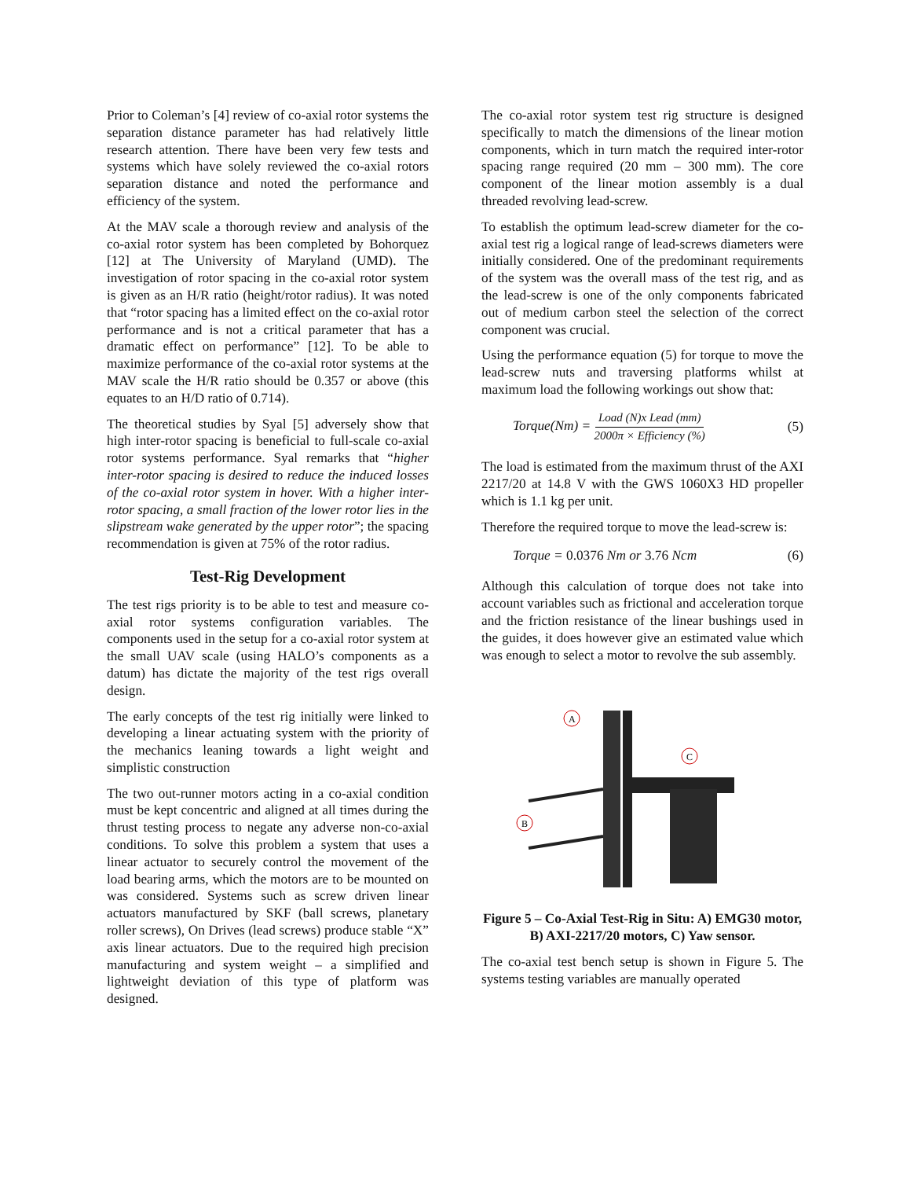Prior to Coleman’s [4] review of co-axial rotor systems the separation distance parameter has had relatively little research attention. There have been very few tests and systems which have solely reviewed the co-axial rotors separation distance and noted the performance and efficiency of the system.
At the MAV scale a thorough review and analysis of the co-axial rotor system has been completed by Bohorquez [12] at The University of Maryland (UMD). The investigation of rotor spacing in the co-axial rotor system is given as an H/R ratio (height/rotor radius). It was noted that “rotor spacing has a limited effect on the co-axial rotor performance and is not a critical parameter that has a dramatic effect on performance” [12]. To be able to maximize performance of the co-axial rotor systems at the MAV scale the H/R ratio should be 0.357 or above (this equates to an H/D ratio of 0.714).
The theoretical studies by Syal [5] adversely show that high inter-rotor spacing is beneficial to full-scale co-axial rotor systems performance. Syal remarks that “higher inter-rotor spacing is desired to reduce the induced losses of the co-axial rotor system in hover. With a higher inter-rotor spacing, a small fraction of the lower rotor lies in the slipstream wake generated by the upper rotor”; the spacing recommendation is given at 75% of the rotor radius.
Test-Rig Development
The test rigs priority is to be able to test and measure co-axial rotor systems configuration variables. The components used in the setup for a co-axial rotor system at the small UAV scale (using HALO’s components as a datum) has dictate the majority of the test rigs overall design.
The early concepts of the test rig initially were linked to developing a linear actuating system with the priority of the mechanics leaning towards a light weight and simplistic construction
The two out-runner motors acting in a co-axial condition must be kept concentric and aligned at all times during the thrust testing process to negate any adverse non-co-axial conditions. To solve this problem a system that uses a linear actuator to securely control the movement of the load bearing arms, which the motors are to be mounted on was considered. Systems such as screw driven linear actuators manufactured by SKF (ball screws, planetary roller screws), On Drives (lead screws) produce stable “X” axis linear actuators. Due to the required high precision manufacturing and system weight – a simplified and lightweight deviation of this type of platform was designed.
The co-axial rotor system test rig structure is designed specifically to match the dimensions of the linear motion components, which in turn match the required inter-rotor spacing range required (20 mm – 300 mm). The core component of the linear motion assembly is a dual threaded revolving lead-screw.
To establish the optimum lead-screw diameter for the co-axial test rig a logical range of lead-screws diameters were initially considered. One of the predominant requirements of the system was the overall mass of the test rig, and as the lead-screw is one of the only components fabricated out of medium carbon steel the selection of the correct component was crucial.
Using the performance equation (5) for torque to move the lead-screw nuts and traversing platforms whilst at maximum load the following workings out show that:
Torque(Nm) = Load (N)x Lead (mm) 2000π × Efficiency (%) (5)
The load is estimated from the maximum thrust of the AXI 2217/20 at 14.8 V with the GWS 1060X3 HD propeller which is 1.1 kg per unit.
Therefore the required torque to move the lead-screw is:
Torque = 0.0376 Nm or 3.76 Ncm (6)
Although this calculation of torque does not take into account variables such as frictional and acceleration torque and the friction resistance of the linear bushings used in the guides, it does however give an estimated value which was enough to select a motor to revolve the sub assembly.
A
C
B
Figure 5 – Co-Axial Test-Rig in Situ: A) EMG30 motor, B) AXI-2217/20 motors, C) Yaw sensor.
The co-axial test bench setup is shown in Figure 5. The systems testing variables are manually operated